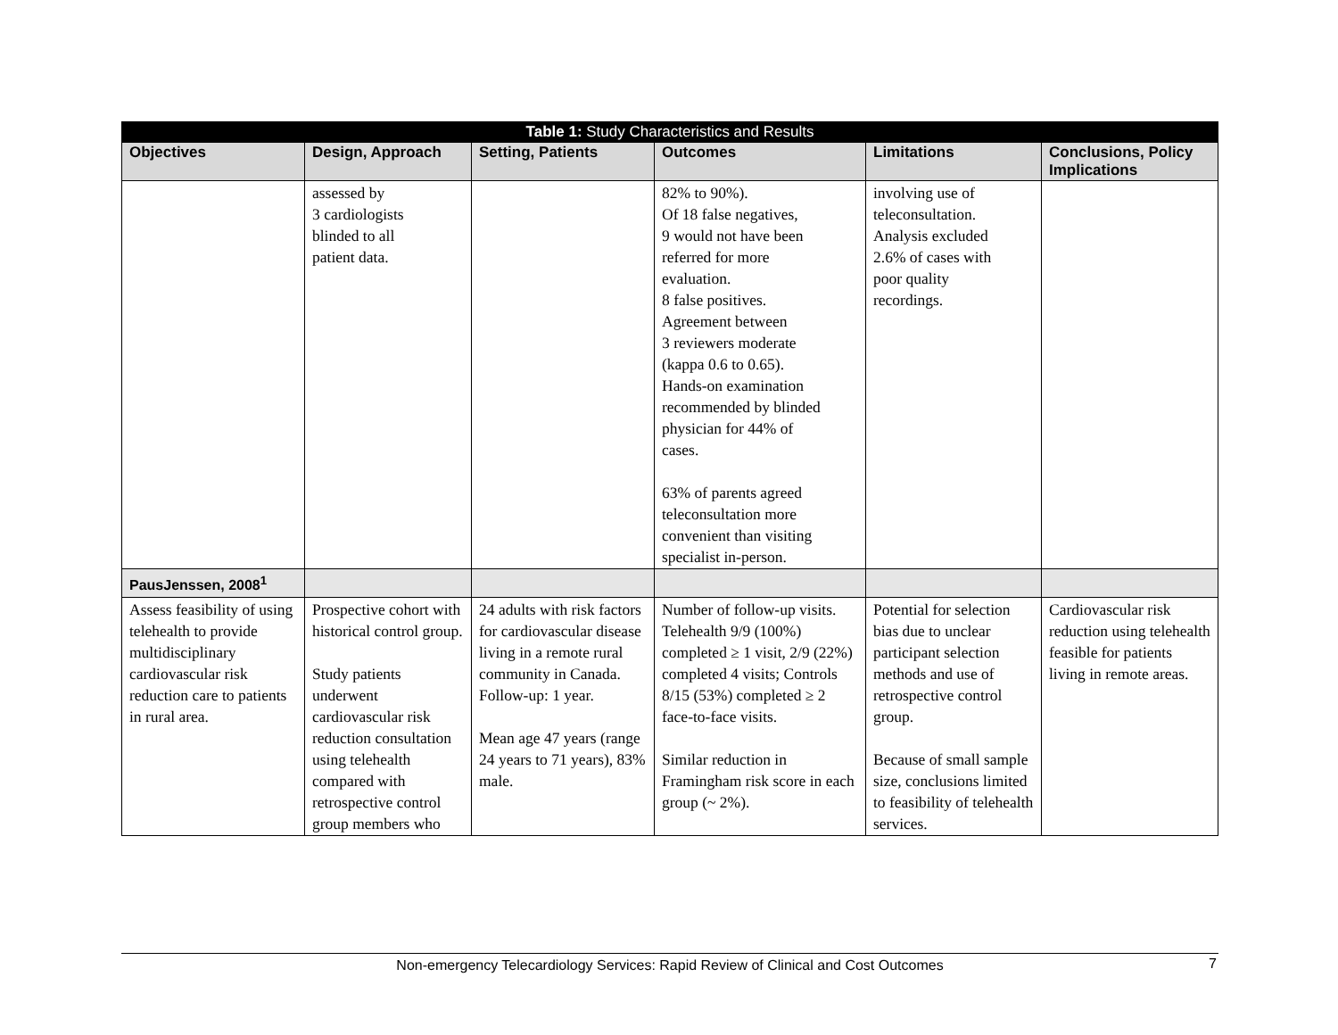| Table 1: Study Characteristics and Results | | | | | |
| --- | --- | --- | --- | --- | --- |
| Objectives | Design, Approach | Setting, Patients | Outcomes | Limitations | Conclusions, Policy Implications |
| | assessed by 3 cardiologists blinded to all patient data. | | 82% to 90%). Of 18 false negatives, 9 would not have been referred for more evaluation. 8 false positives. Agreement between 3 reviewers moderate (kappa 0.6 to 0.65). Hands-on examination recommended by blinded physician for 44% of cases. 63% of parents agreed teleconsultation more convenient than visiting specialist in-person. | involving use of teleconsultation. Analysis excluded 2.6% of cases with poor quality recordings. | |
| PausJenssen, 2008<sup>1</sup> | | | | | |
| Assess feasibility of using telehealth to provide multidisciplinary cardiovascular risk reduction care to patients in rural area. | Prospective cohort with historical control group. Study patients underwent cardiovascular risk reduction consultation using telehealth compared with retrospective control group members who | 24 adults with risk factors for cardiovascular disease living in a remote rural community in Canada. Follow-up: 1 year. Mean age 47 years (range 24 years to 71 years), 83% male. | Number of follow-up visits. Telehealth 9/9 (100%) completed ≥ 1 visit, 2/9 (22%) completed 4 visits; Controls 8/15 (53%) completed ≥ 2 face-to-face visits. Similar reduction in Framingham risk score in each group (~ 2%). | Potential for selection bias due to unclear participant selection methods and use of retrospective control group. Because of small sample size, conclusions limited to feasibility of telehealth services. | Cardiovascular risk reduction using telehealth feasible for patients living in remote areas. |
Non-emergency Telecardiology Services: Rapid Review of Clinical and Cost Outcomes
7